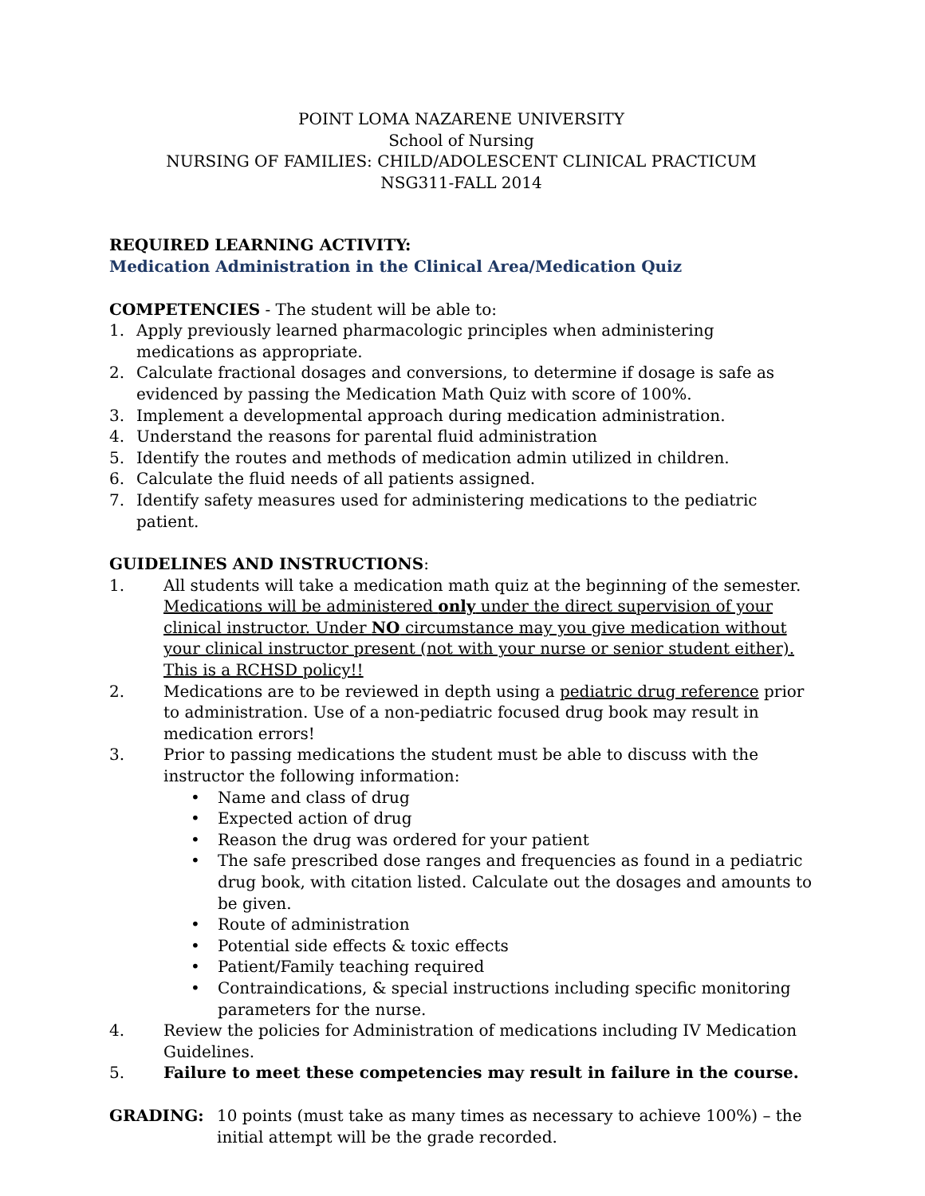POINT LOMA NAZARENE UNIVERSITY
School of Nursing
NURSING OF FAMILIES: CHILD/ADOLESCENT CLINICAL PRACTICUM
NSG311-FALL 2014
REQUIRED LEARNING ACTIVITY:
Medication Administration in the Clinical Area/Medication Quiz
COMPETENCIES - The student will be able to:
1. Apply previously learned pharmacologic principles when administering medications as appropriate.
2. Calculate fractional dosages and conversions, to determine if dosage is safe as evidenced by passing the Medication Math Quiz with score of 100%.
3. Implement a developmental approach during medication administration.
4. Understand the reasons for parental fluid administration
5. Identify the routes and methods of medication admin utilized in children.
6. Calculate the fluid needs of all patients assigned.
7. Identify safety measures used for administering medications to the pediatric patient.
GUIDELINES AND INSTRUCTIONS:
1. All students will take a medication math quiz at the beginning of the semester. Medications will be administered only under the direct supervision of your clinical instructor. Under NO circumstance may you give medication without your clinical instructor present (not with your nurse or senior student either). This is a RCHSD policy!!
2. Medications are to be reviewed in depth using a pediatric drug reference prior to administration. Use of a non-pediatric focused drug book may result in medication errors!
3. Prior to passing medications the student must be able to discuss with the instructor the following information:
• Name and class of drug
• Expected action of drug
• Reason the drug was ordered for your patient
• The safe prescribed dose ranges and frequencies as found in a pediatric drug book, with citation listed. Calculate out the dosages and amounts to be given.
• Route of administration
• Potential side effects & toxic effects
• Patient/Family teaching required
• Contraindications, & special instructions including specific monitoring parameters for the nurse.
4. Review the policies for Administration of medications including IV Medication Guidelines.
5. Failure to meet these competencies may result in failure in the course.
GRADING: 10 points (must take as many times as necessary to achieve 100%) – the initial attempt will be the grade recorded.